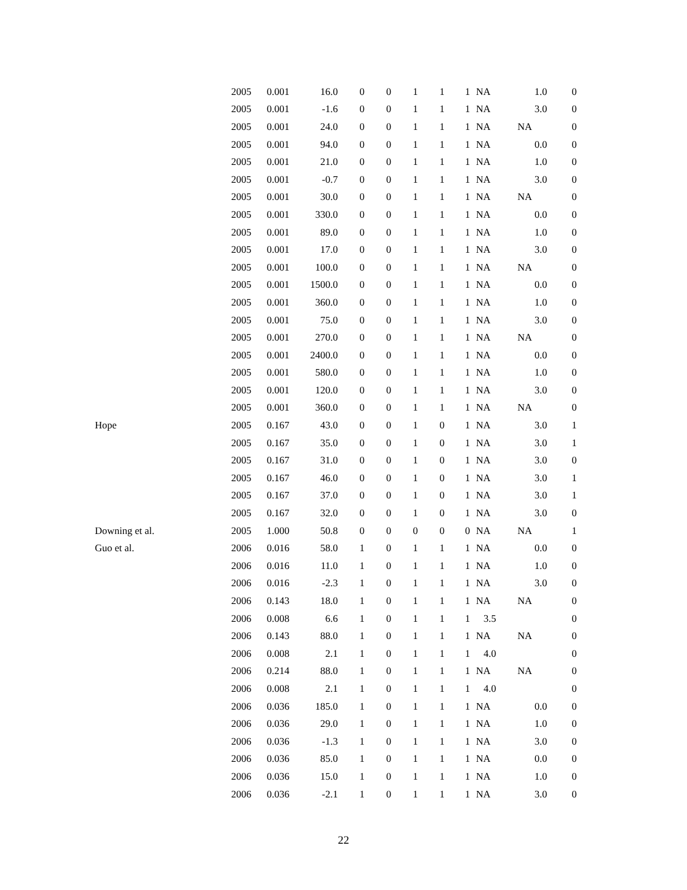| | 2005 | 0.001 | 16.0 | 0 | 0 | 1 | 1 | 1 | NA | 1.0 | 0 |
| | 2005 | 0.001 | -1.6 | 0 | 0 | 1 | 1 | 1 | NA | 3.0 | 0 |
| | 2005 | 0.001 | 24.0 | 0 | 0 | 1 | 1 | 1 | NA | NA | 0 |
| | 2005 | 0.001 | 94.0 | 0 | 0 | 1 | 1 | 1 | NA | 0.0 | 0 |
| | 2005 | 0.001 | 21.0 | 0 | 0 | 1 | 1 | 1 | NA | 1.0 | 0 |
| | 2005 | 0.001 | -0.7 | 0 | 0 | 1 | 1 | 1 | NA | 3.0 | 0 |
| | 2005 | 0.001 | 30.0 | 0 | 0 | 1 | 1 | 1 | NA | NA | 0 |
| | 2005 | 0.001 | 330.0 | 0 | 0 | 1 | 1 | 1 | NA | 0.0 | 0 |
| | 2005 | 0.001 | 89.0 | 0 | 0 | 1 | 1 | 1 | NA | 1.0 | 0 |
| | 2005 | 0.001 | 17.0 | 0 | 0 | 1 | 1 | 1 | NA | 3.0 | 0 |
| | 2005 | 0.001 | 100.0 | 0 | 0 | 1 | 1 | 1 | NA | NA | 0 |
| | 2005 | 0.001 | 1500.0 | 0 | 0 | 1 | 1 | 1 | NA | 0.0 | 0 |
| | 2005 | 0.001 | 360.0 | 0 | 0 | 1 | 1 | 1 | NA | 1.0 | 0 |
| | 2005 | 0.001 | 75.0 | 0 | 0 | 1 | 1 | 1 | NA | 3.0 | 0 |
| | 2005 | 0.001 | 270.0 | 0 | 0 | 1 | 1 | 1 | NA | NA | 0 |
| | 2005 | 0.001 | 2400.0 | 0 | 0 | 1 | 1 | 1 | NA | 0.0 | 0 |
| | 2005 | 0.001 | 580.0 | 0 | 0 | 1 | 1 | 1 | NA | 1.0 | 0 |
| | 2005 | 0.001 | 120.0 | 0 | 0 | 1 | 1 | 1 | NA | 3.0 | 0 |
| | 2005 | 0.001 | 360.0 | 0 | 0 | 1 | 1 | 1 | NA | NA | 0 |
| Hope | 2005 | 0.167 | 43.0 | 0 | 0 | 1 | 0 | 1 | NA | 3.0 | 1 |
| | 2005 | 0.167 | 35.0 | 0 | 0 | 1 | 0 | 1 | NA | 3.0 | 1 |
| | 2005 | 0.167 | 31.0 | 0 | 0 | 1 | 0 | 1 | NA | 3.0 | 0 |
| | 2005 | 0.167 | 46.0 | 0 | 0 | 1 | 0 | 1 | NA | 3.0 | 1 |
| | 2005 | 0.167 | 37.0 | 0 | 0 | 1 | 0 | 1 | NA | 3.0 | 1 |
| | 2005 | 0.167 | 32.0 | 0 | 0 | 1 | 0 | 1 | NA | 3.0 | 0 |
| Downing et al. | 2005 | 1.000 | 50.8 | 0 | 0 | 0 | 0 | 0 | NA | NA | 1 |
| Guo et al. | 2006 | 0.016 | 58.0 | 1 | 0 | 1 | 1 | 1 | NA | 0.0 | 0 |
| | 2006 | 0.016 | 11.0 | 1 | 0 | 1 | 1 | 1 | NA | 1.0 | 0 |
| | 2006 | 0.016 | -2.3 | 1 | 0 | 1 | 1 | 1 | NA | 3.0 | 0 |
| | 2006 | 0.143 | 18.0 | 1 | 0 | 1 | 1 | 1 | NA | NA | 0 |
| | 2006 | 0.008 | 6.6 | 1 | 0 | 1 | 1 | 1 | 3.5 | | 0 |
| | 2006 | 0.143 | 88.0 | 1 | 0 | 1 | 1 | 1 | NA | NA | 0 |
| | 2006 | 0.008 | 2.1 | 1 | 0 | 1 | 1 | 1 | 4.0 | | 0 |
| | 2006 | 0.214 | 88.0 | 1 | 0 | 1 | 1 | 1 | NA | NA | 0 |
| | 2006 | 0.008 | 2.1 | 1 | 0 | 1 | 1 | 1 | 4.0 | | 0 |
| | 2006 | 0.036 | 185.0 | 1 | 0 | 1 | 1 | 1 | NA | 0.0 | 0 |
| | 2006 | 0.036 | 29.0 | 1 | 0 | 1 | 1 | 1 | NA | 1.0 | 0 |
| | 2006 | 0.036 | -1.3 | 1 | 0 | 1 | 1 | 1 | NA | 3.0 | 0 |
| | 2006 | 0.036 | 85.0 | 1 | 0 | 1 | 1 | 1 | NA | 0.0 | 0 |
| | 2006 | 0.036 | 15.0 | 1 | 0 | 1 | 1 | 1 | NA | 1.0 | 0 |
| | 2006 | 0.036 | -2.1 | 1 | 0 | 1 | 1 | 1 | NA | 3.0 | 0 |
22